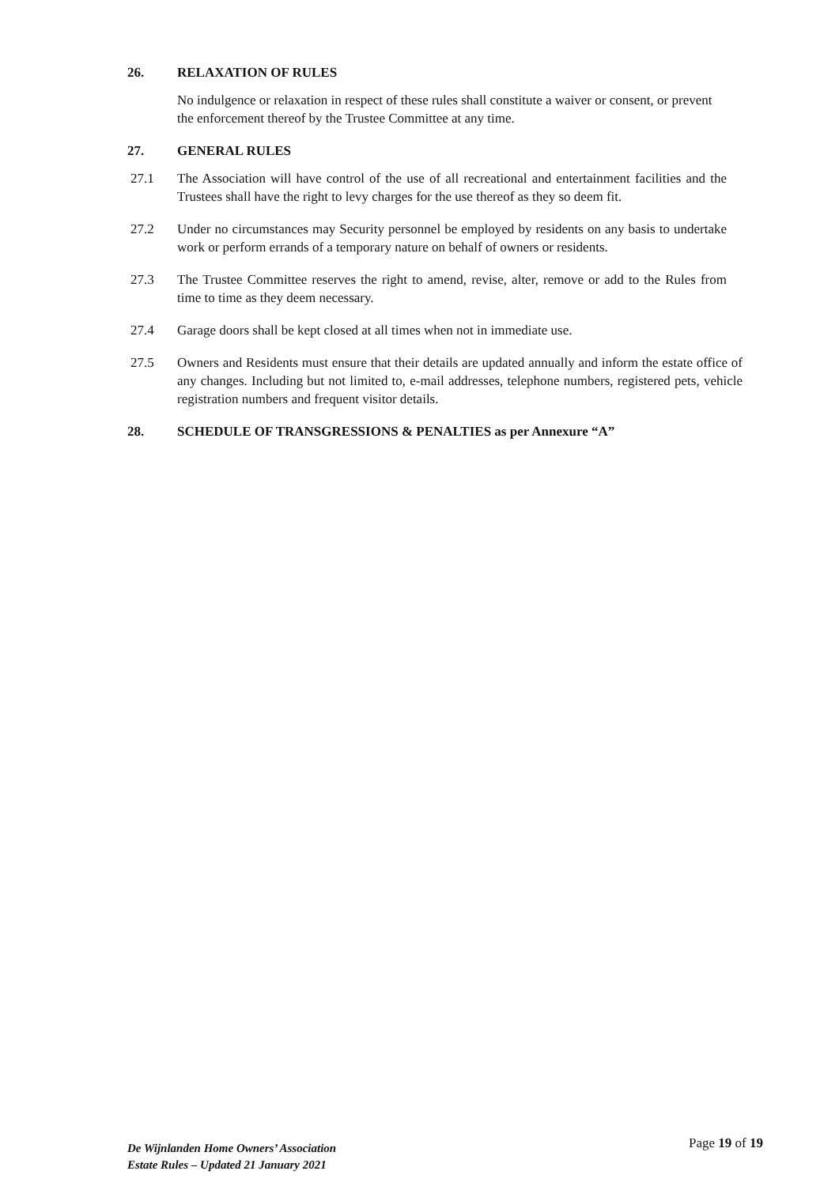26. RELAXATION OF RULES
No indulgence or relaxation in respect of these rules shall constitute a waiver or consent, or prevent the enforcement thereof by the Trustee Committee at any time.
27. GENERAL RULES
27.1 The Association will have control of the use of all recreational and entertainment facilities and the Trustees shall have the right to levy charges for the use thereof as they so deem fit.
27.2 Under no circumstances may Security personnel be employed by residents on any basis to undertake work or perform errands of a temporary nature on behalf of owners or residents.
27.3 The Trustee Committee reserves the right to amend, revise, alter, remove or add to the Rules from time to time as they deem necessary.
27.4 Garage doors shall be kept closed at all times when not in immediate use.
27.5 Owners and Residents must ensure that their details are updated annually and inform the estate office of any changes. Including but not limited to, e-mail addresses, telephone numbers, registered pets, vehicle registration numbers and frequent visitor details.
28. SCHEDULE OF TRANSGRESSIONS & PENALTIES as per Annexure “A”
De Wijnlanden Home Owners’ Association
Estate Rules – Updated 21 January 2021
Page 19 of 19